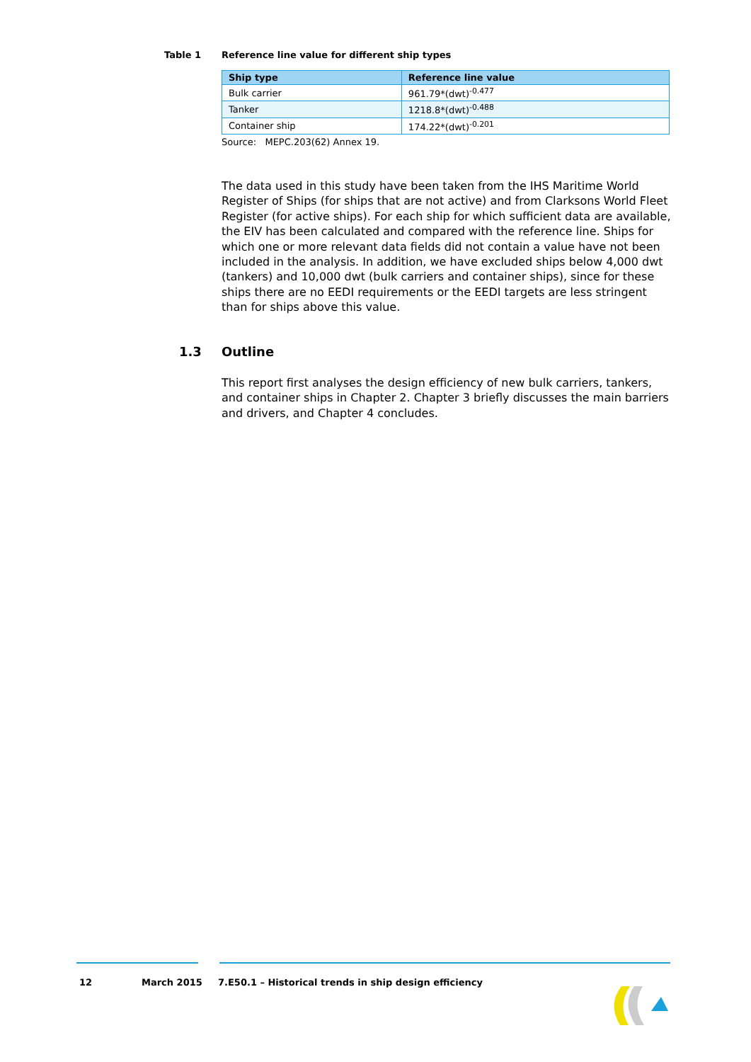Table 1 Reference line value for different ship types
| Ship type | Reference line value |
| --- | --- |
| Bulk carrier | 961.79*(dwt)<sup>-0.477</sup> |
| Tanker | 1218.8*(dwt)<sup>-0.488</sup> |
| Container ship | 174.22*(dwt)<sup>-0.201</sup> |
Source: MEPC.203(62) Annex 19.
The data used in this study have been taken from the IHS Maritime World Register of Ships (for ships that are not active) and from Clarksons World Fleet Register (for active ships). For each ship for which sufficient data are available, the EIV has been calculated and compared with the reference line. Ships for which one or more relevant data fields did not contain a value have not been included in the analysis. In addition, we have excluded ships below 4,000 dwt (tankers) and 10,000 dwt (bulk carriers and container ships), since for these ships there are no EEDI requirements or the EEDI targets are less stringent than for ships above this value.
1.3 Outline
This report first analyses the design efficiency of new bulk carriers, tankers, and container ships in Chapter 2. Chapter 3 briefly discusses the main barriers and drivers, and Chapter 4 concludes.
12 March 2015 7.E50.1 – Historical trends in ship design efficiency